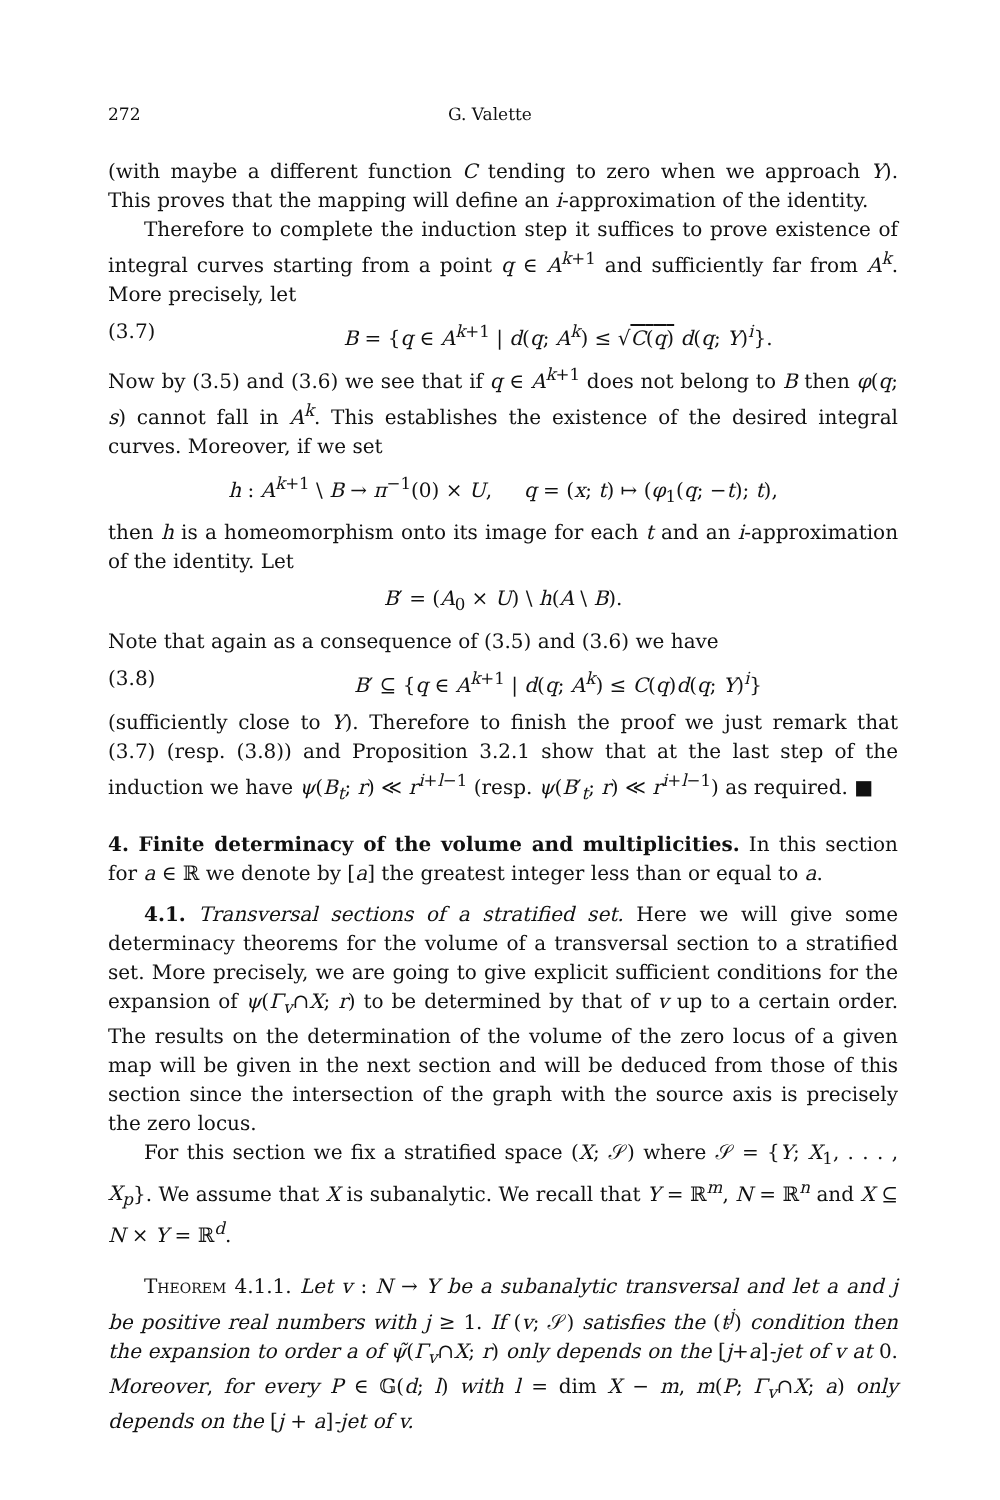272 G. Valette
(with maybe a different function C tending to zero when we approach Y). This proves that the mapping will define an i-approximation of the identity.
Therefore to complete the induction step it suffices to prove existence of integral curves starting from a point q ∈ A<sup>k+1</sup> and sufficiently far from A<sup>k</sup>. More precisely, let
(3.7) B = {q ∈ A<sup>k+1</sup> | d(q; A<sup>k</sup>) ≤ √C(q) d(q; Y)<sup>i</sup>}.
Now by (3.5) and (3.6) we see that if q ∈ A<sup>k+1</sup> does not belong to B then φ(q; s) cannot fall in A<sup>k</sup>. This establishes the existence of the desired integral curves. Moreover, if we set
h : A<sup>k+1</sup> \ B → π<sup>−1</sup>(0) × U, q = (x; t) ↦ (φ<sub>1</sub>(q; −t); t),
then h is a homeomorphism onto its image for each t and an i-approximation of the identity. Let
B′ = (A<sub>0</sub> × U) \ h(A \ B).
Note that again as a consequence of (3.5) and (3.6) we have
(3.8) B′ ⊆ {q ∈ A<sup>k+1</sup> | d(q; A<sup>k</sup>) ≤ C(q)d(q; Y)<sup>i</sup>}
(sufficiently close to Y). Therefore to finish the proof we just remark that (3.7) (resp. (3.8)) and Proposition 3.2.1 show that at the last step of the induction we have ψ(B<sub>t</sub>; r) ≪ r<sup>i+l−1</sup> (resp. ψ(B′<sub>t</sub>; r) ≪ r<sup>i+l−1</sup>) as required. ■
4. Finite determinacy of the volume and multiplicities.
In this section for a ∈ ℝ we denote by [a] the greatest integer less than or equal to a.
4.1. Transversal sections of a stratified set. Here we will give some determinacy theorems for the volume of a transversal section to a stratified set. More precisely, we are going to give explicit sufficient conditions for the expansion of ψ(Γ<sub>v</sub>∩X; r) to be determined by that of v up to a certain order. The results on the determination of the volume of the zero locus of a given map will be given in the next section and will be deduced from those of this section since the intersection of the graph with the source axis is precisely the zero locus.
For this section we fix a stratified space (X; 𝒮) where 𝒮 = {Y; X<sub>1</sub>, . . . , X<sub>p</sub>}. We assume that X is subanalytic. We recall that Y = ℝ<sup>m</sup>, N = ℝ<sup>n</sup> and X ⊆ N × Y = ℝ<sup>d</sup>.
Theorem 4.1.1. Let v : N → Y be a subanalytic transversal and let a and j be positive real numbers with j ≥ 1. If (v; 𝒮) satisfies the (t<sup>j</sup>) condition then the expansion to order a of ψ̃(Γ<sub>v</sub>∩X; r) only depends on the [j+a]-jet of v at 0. Moreover, for every P ∈ 𝔾(d; l) with l = dim X − m, m(P; Γ<sub>v</sub>∩X; a) only depends on the [j + a]-jet of v.